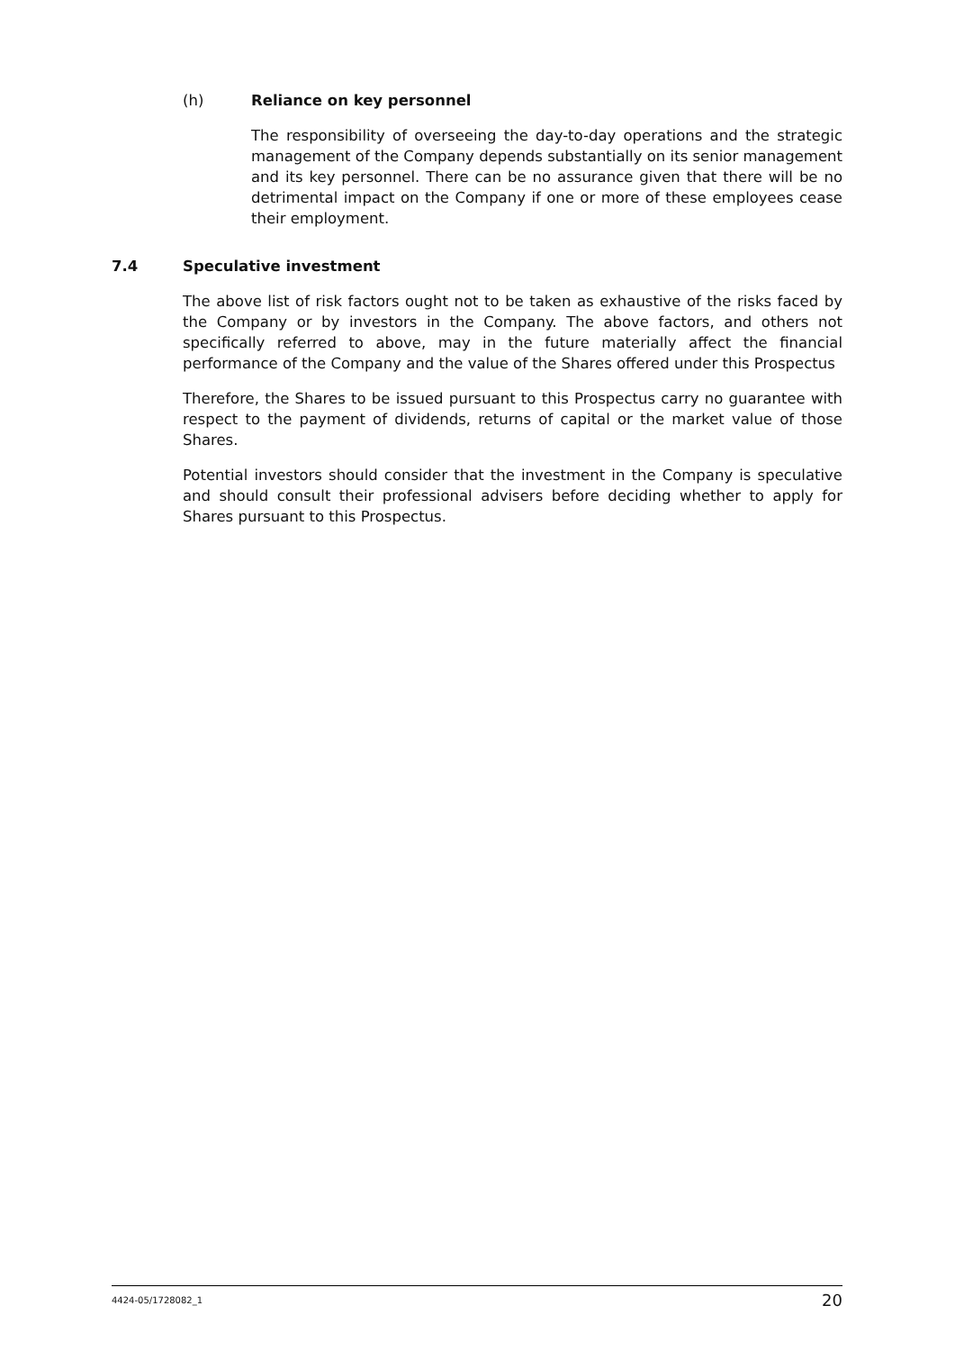(h) Reliance on key personnel
The responsibility of overseeing the day-to-day operations and the strategic management of the Company depends substantially on its senior management and its key personnel. There can be no assurance given that there will be no detrimental impact on the Company if one or more of these employees cease their employment.
7.4 Speculative investment
The above list of risk factors ought not to be taken as exhaustive of the risks faced by the Company or by investors in the Company. The above factors, and others not specifically referred to above, may in the future materially affect the financial performance of the Company and the value of the Shares offered under this Prospectus
Therefore, the Shares to be issued pursuant to this Prospectus carry no guarantee with respect to the payment of dividends, returns of capital or the market value of those Shares.
Potential investors should consider that the investment in the Company is speculative and should consult their professional advisers before deciding whether to apply for Shares pursuant to this Prospectus.
4424-05/1728082_1 20